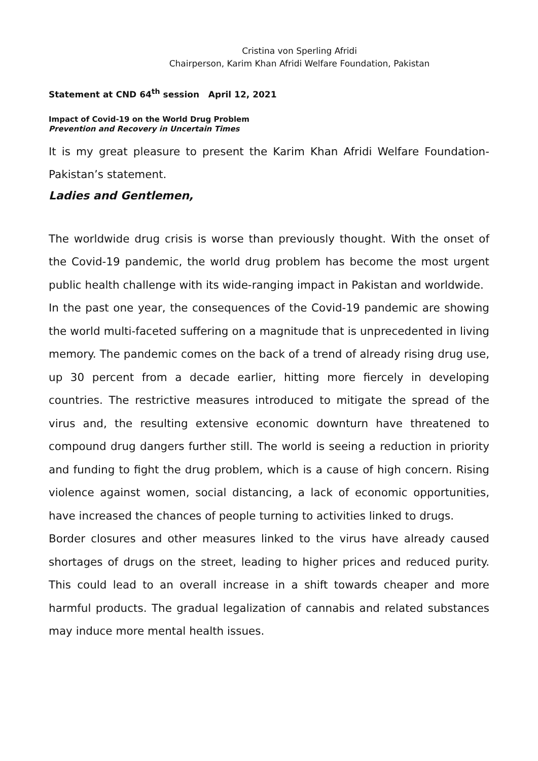Cristina von Sperling Afridi
Chairperson, Karim Khan Afridi Welfare Foundation, Pakistan
Statement at CND 64<sup>th</sup> session April 12, 2021
Impact of Covid-19 on the World Drug Problem
Prevention and Recovery in Uncertain Times
It is my great pleasure to present the Karim Khan Afridi Welfare Foundation-Pakistan’s statement.
Ladies and Gentlemen,
The worldwide drug crisis is worse than previously thought. With the onset of the Covid-19 pandemic, the world drug problem has become the most urgent public health challenge with its wide-ranging impact in Pakistan and worldwide.
In the past one year, the consequences of the Covid-19 pandemic are showing the world multi-faceted suffering on a magnitude that is unprecedented in living memory. The pandemic comes on the back of a trend of already rising drug use, up 30 percent from a decade earlier, hitting more fiercely in developing countries. The restrictive measures introduced to mitigate the spread of the virus and, the resulting extensive economic downturn have threatened to compound drug dangers further still. The world is seeing a reduction in priority and funding to fight the drug problem, which is a cause of high concern. Rising violence against women, social distancing, a lack of economic opportunities, have increased the chances of people turning to activities linked to drugs.
Border closures and other measures linked to the virus have already caused shortages of drugs on the street, leading to higher prices and reduced purity. This could lead to an overall increase in a shift towards cheaper and more harmful products. The gradual legalization of cannabis and related substances may induce more mental health issues.